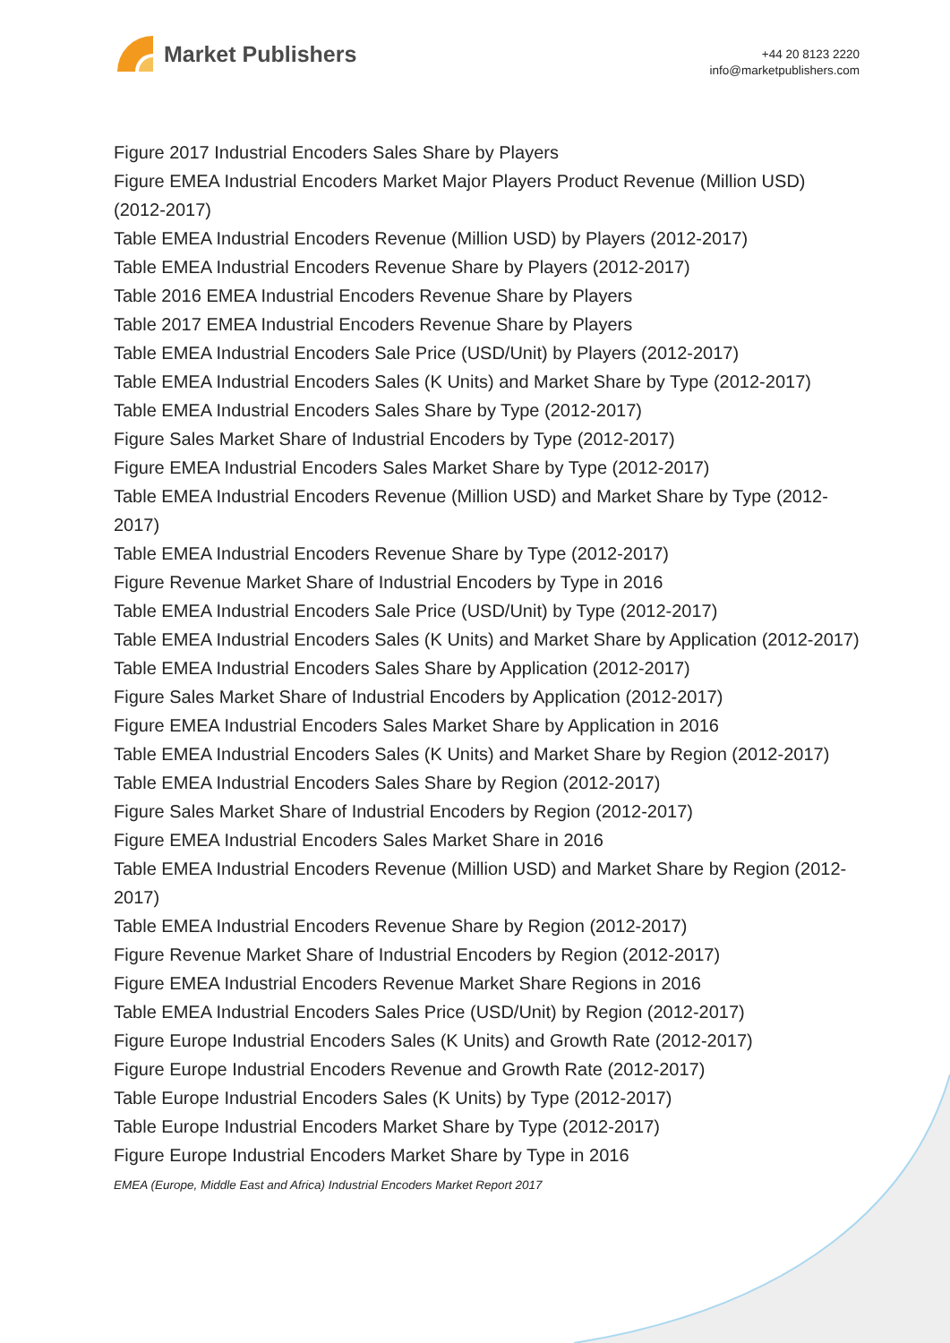Market Publishers
+44 20 8123 2220
info@marketpublishers.com
Figure 2017 Industrial Encoders Sales Share by Players
Figure EMEA Industrial Encoders Market Major Players Product Revenue (Million USD) (2012-2017)
Table EMEA Industrial Encoders Revenue (Million USD) by Players (2012-2017)
Table EMEA Industrial Encoders Revenue Share by Players (2012-2017)
Table 2016 EMEA Industrial Encoders Revenue Share by Players
Table 2017 EMEA Industrial Encoders Revenue Share by Players
Table EMEA Industrial Encoders Sale Price (USD/Unit) by Players (2012-2017)
Table EMEA Industrial Encoders Sales (K Units) and Market Share by Type (2012-2017)
Table EMEA Industrial Encoders Sales Share by Type (2012-2017)
Figure Sales Market Share of Industrial Encoders by Type (2012-2017)
Figure EMEA Industrial Encoders Sales Market Share by Type (2012-2017)
Table EMEA Industrial Encoders Revenue (Million USD) and Market Share by Type (2012-2017)
Table EMEA Industrial Encoders Revenue Share by Type (2012-2017)
Figure Revenue Market Share of Industrial Encoders by Type in 2016
Table EMEA Industrial Encoders Sale Price (USD/Unit) by Type (2012-2017)
Table EMEA Industrial Encoders Sales (K Units) and Market Share by Application (2012-2017)
Table EMEA Industrial Encoders Sales Share by Application (2012-2017)
Figure Sales Market Share of Industrial Encoders by Application (2012-2017)
Figure EMEA Industrial Encoders Sales Market Share by Application in 2016
Table EMEA Industrial Encoders Sales (K Units) and Market Share by Region (2012-2017)
Table EMEA Industrial Encoders Sales Share by Region (2012-2017)
Figure Sales Market Share of Industrial Encoders by Region (2012-2017)
Figure EMEA Industrial Encoders Sales Market Share in 2016
Table EMEA Industrial Encoders Revenue (Million USD) and Market Share by Region (2012-2017)
Table EMEA Industrial Encoders Revenue Share by Region (2012-2017)
Figure Revenue Market Share of Industrial Encoders by Region (2012-2017)
Figure EMEA Industrial Encoders Revenue Market Share Regions in 2016
Table EMEA Industrial Encoders Sales Price (USD/Unit) by Region (2012-2017)
Figure Europe Industrial Encoders Sales (K Units) and Growth Rate (2012-2017)
Figure Europe Industrial Encoders Revenue and Growth Rate (2012-2017)
Table Europe Industrial Encoders Sales (K Units) by Type (2012-2017)
Table Europe Industrial Encoders Market Share by Type (2012-2017)
Figure Europe Industrial Encoders Market Share by Type in 2016
EMEA (Europe, Middle East and Africa) Industrial Encoders Market Report 2017